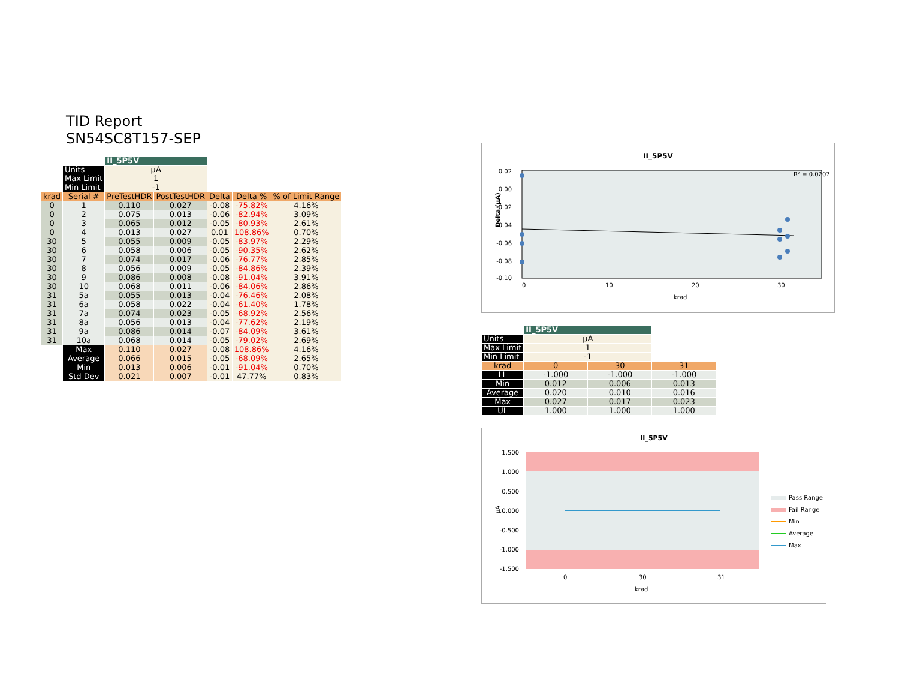TID Report
SN54SC8T157-SEP
| | | II_5P5V | | | | |
| | Units | µA | | | | |
| | Max Limit | 1 | | | | |
| | Min Limit | -1 | | | | |
| krad | Serial # | PreTestHDR | PostTestHDR | Delta | Delta % | % of Limit Range |
| 0 | 1 | 0.110 | 0.027 | -0.08 | -75.82% | 4.16% |
| 0 | 2 | 0.075 | 0.013 | -0.06 | -82.94% | 3.09% |
| 0 | 3 | 0.065 | 0.012 | -0.05 | -80.93% | 2.61% |
| 0 | 4 | 0.013 | 0.027 | 0.01 | 108.86% | 0.70% |
| 30 | 5 | 0.055 | 0.009 | -0.05 | -83.97% | 2.29% |
| 30 | 6 | 0.058 | 0.006 | -0.05 | -90.35% | 2.62% |
| 30 | 7 | 0.074 | 0.017 | -0.06 | -76.77% | 2.85% |
| 30 | 8 | 0.056 | 0.009 | -0.05 | -84.86% | 2.39% |
| 30 | 9 | 0.086 | 0.008 | -0.08 | -91.04% | 3.91% |
| 30 | 10 | 0.068 | 0.011 | -0.06 | -84.06% | 2.86% |
| 31 | 5a | 0.055 | 0.013 | -0.04 | -76.46% | 2.08% |
| 31 | 6a | 0.058 | 0.022 | -0.04 | -61.40% | 1.78% |
| 31 | 7a | 0.074 | 0.023 | -0.05 | -68.92% | 2.56% |
| 31 | 8a | 0.056 | 0.013 | -0.04 | -77.62% | 2.19% |
| 31 | 9a | 0.086 | 0.014 | -0.07 | -84.09% | 3.61% |
| 31 | 10a | 0.068 | 0.014 | -0.05 | -79.02% | 2.69% |
| | Max | 0.110 | 0.027 | -0.08 | 108.86% | 4.16% |
| | Average | 0.066 | 0.015 | -0.05 | -68.09% | 2.65% |
| | Min | 0.013 | 0.006 | -0.01 | -91.04% | 0.70% |
| | Std Dev | 0.021 | 0.007 | -0.01 | 47.77% | 0.83% |
II_5P5V
0.02
0.00
-0.02
-0.04
-0.06
-0.08
-0.10
0
10
20
30
krad
R² = 0.0207
Delta (µA)
| | II_5P5V | | |
| Units | µA | | |
| Max Limit | 1 | | |
| Min Limit | -1 | | |
| krad | 0 | 30 | 31 |
| LL | -1.000 | -1.000 | -1.000 |
| Min | 0.012 | 0.006 | 0.013 |
| Average | 0.020 | 0.010 | 0.016 |
| Max | 0.027 | 0.017 | 0.023 |
| UL | 1.000 | 1.000 | 1.000 |
II_5P5V
1.500
1.000
0.500
0.000
-0.500
-1.000
-1.500
0
30
31
krad
µA
Pass Range
Fail Range
Min
Average
Max